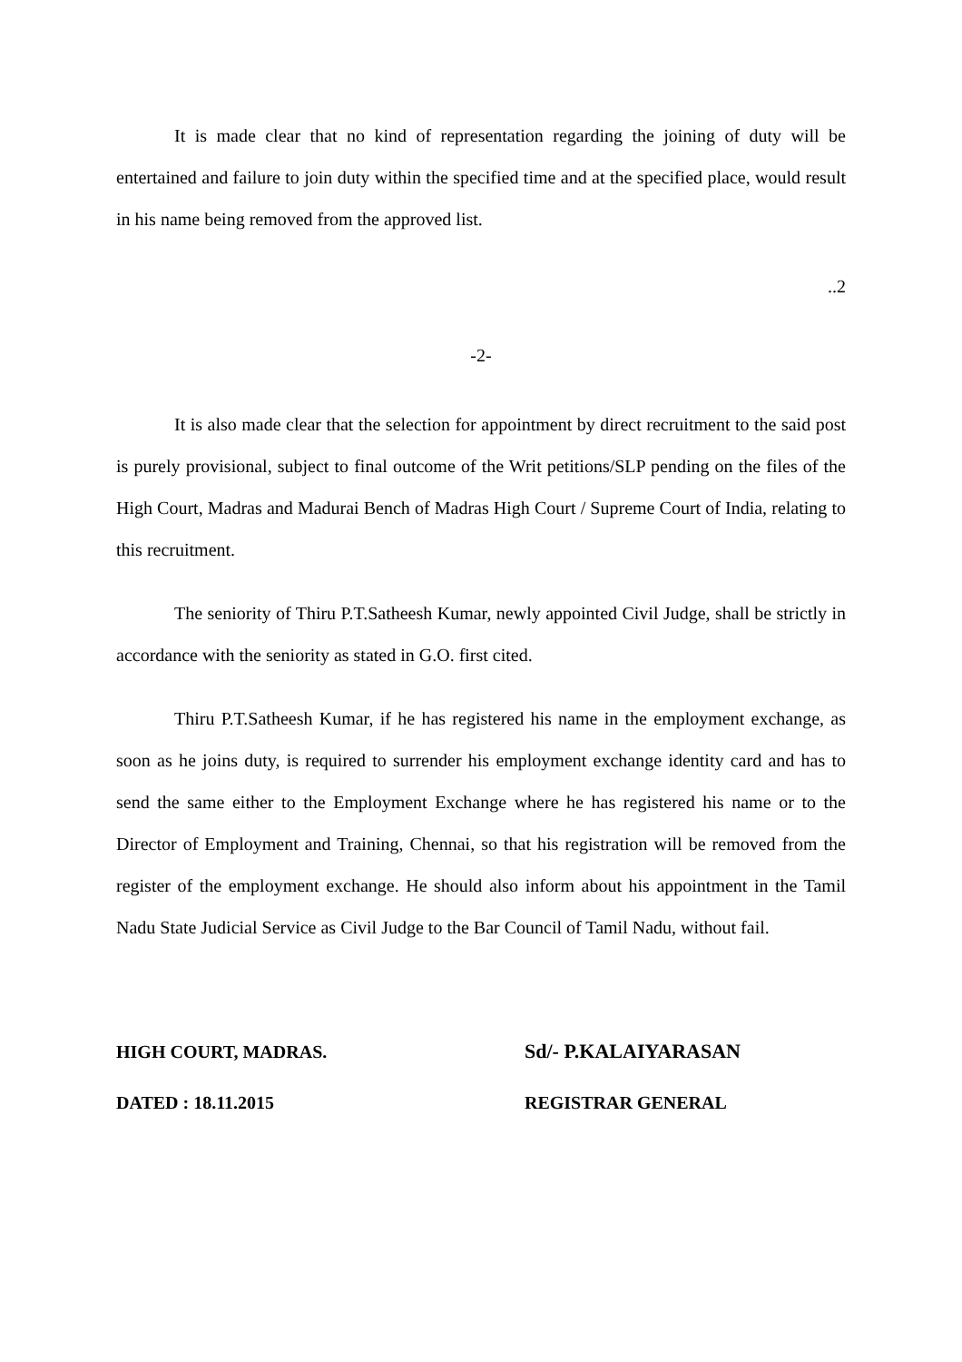It is made clear that no kind of representation regarding the joining of duty will be entertained and failure to join duty within the specified time and at the specified place, would result in his name being removed from the approved list.
..2
-2-
It is also made clear that the selection for appointment by direct recruitment to the said post is purely provisional, subject to final outcome of the Writ petitions/SLP pending on the files of the High Court, Madras and Madurai Bench of Madras High Court / Supreme Court of India, relating to this recruitment.
The seniority of Thiru P.T.Satheesh Kumar, newly appointed Civil Judge, shall be strictly in accordance with the seniority as stated in G.O. first cited.
Thiru P.T.Satheesh Kumar, if he has registered his name in the employment exchange, as soon as he joins duty, is required to surrender his employment exchange identity card and has to send the same either to the Employment Exchange where he has registered his name or to the Director of Employment and Training, Chennai, so that his registration will be removed from the register of the employment exchange. He should also inform about his appointment in the Tamil Nadu State Judicial Service as Civil Judge to the Bar Council of Tamil Nadu, without fail.
HIGH COURT, MADRAS.
DATED : 18.11.2015
Sd/- P.KALAIYARASAN
REGISTRAR GENERAL